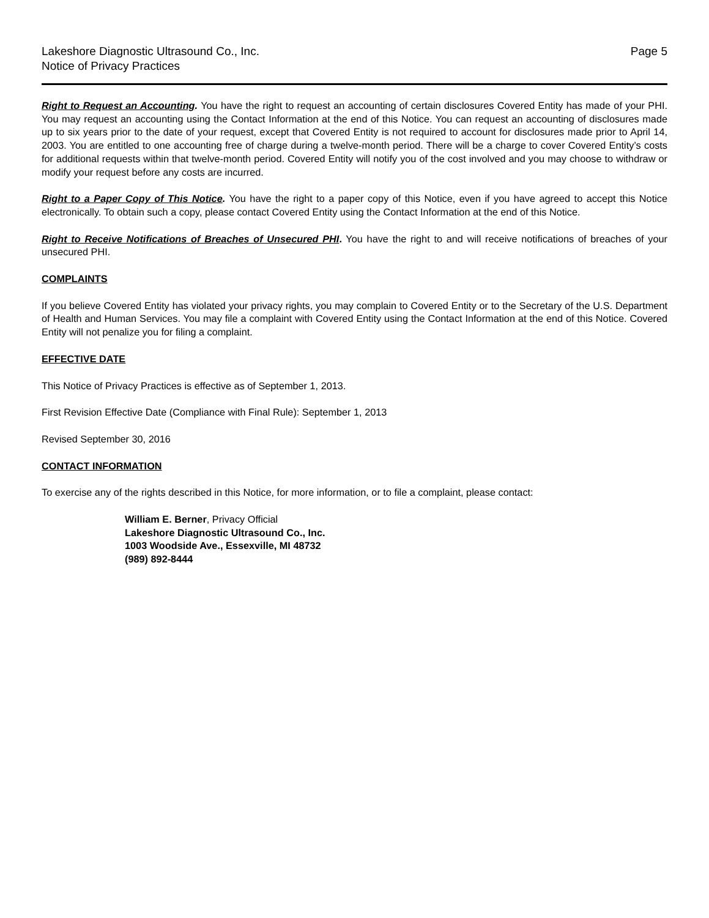Lakeshore Diagnostic Ultrasound Co., Inc.
Notice of Privacy Practices
Page 5
Right to Request an Accounting. You have the right to request an accounting of certain disclosures Covered Entity has made of your PHI. You may request an accounting using the Contact Information at the end of this Notice. You can request an accounting of disclosures made up to six years prior to the date of your request, except that Covered Entity is not required to account for disclosures made prior to April 14, 2003. You are entitled to one accounting free of charge during a twelve-month period. There will be a charge to cover Covered Entity’s costs for additional requests within that twelve-month period. Covered Entity will notify you of the cost involved and you may choose to withdraw or modify your request before any costs are incurred.
Right to a Paper Copy of This Notice. You have the right to a paper copy of this Notice, even if you have agreed to accept this Notice electronically. To obtain such a copy, please contact Covered Entity using the Contact Information at the end of this Notice.
Right to Receive Notifications of Breaches of Unsecured PHI. You have the right to and will receive notifications of breaches of your unsecured PHI.
COMPLAINTS
If you believe Covered Entity has violated your privacy rights, you may complain to Covered Entity or to the Secretary of the U.S. Department of Health and Human Services. You may file a complaint with Covered Entity using the Contact Information at the end of this Notice. Covered Entity will not penalize you for filing a complaint.
EFFECTIVE DATE
This Notice of Privacy Practices is effective as of September 1, 2013.
First Revision Effective Date (Compliance with Final Rule): September 1, 2013
Revised September 30, 2016
CONTACT INFORMATION
To exercise any of the rights described in this Notice, for more information, or to file a complaint, please contact:
William E. Berner, Privacy Official
Lakeshore Diagnostic Ultrasound Co., Inc.
1003 Woodside Ave., Essexville, MI 48732
(989) 892-8444